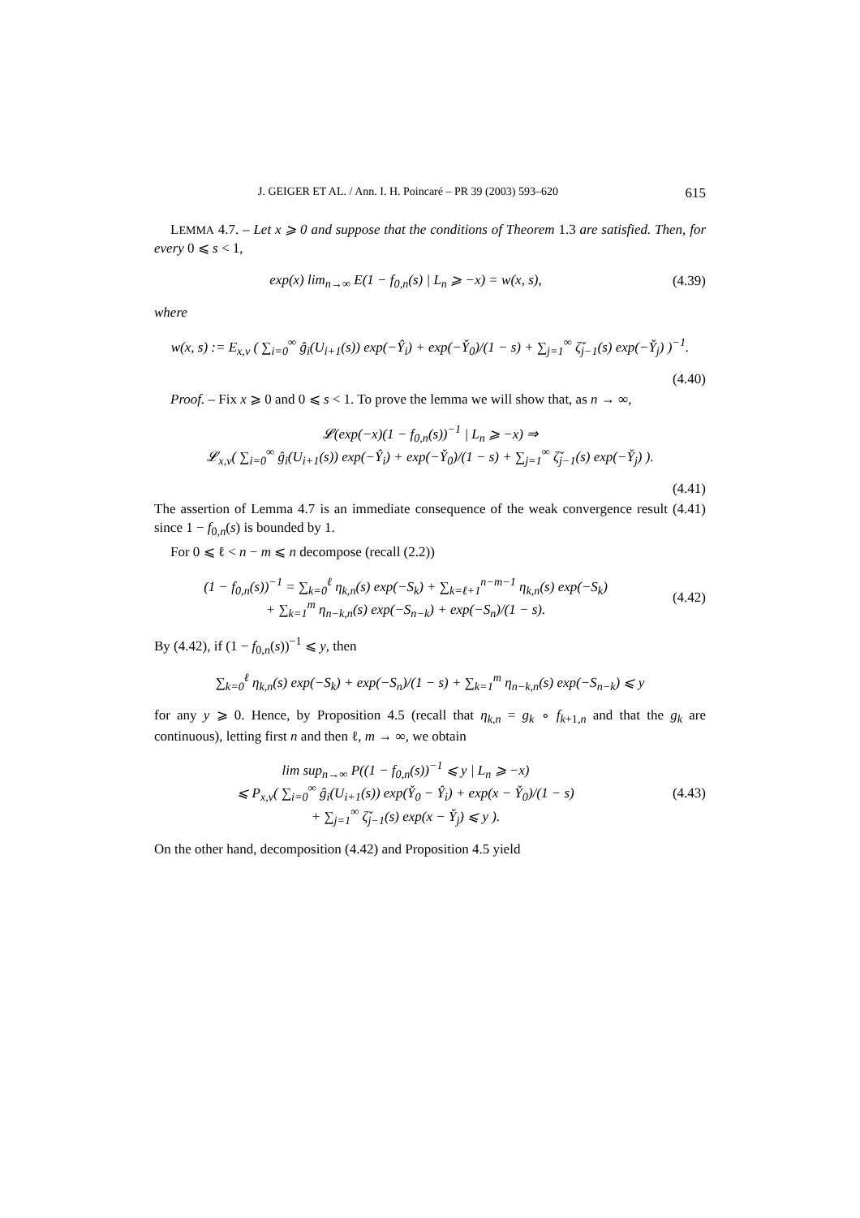J. GEIGER ET AL. / Ann. I. H. Poincaré – PR 39 (2003) 593–620 615
LEMMA 4.7. – Let x ⩾ 0 and suppose that the conditions of Theorem 1.3 are satisfied. Then, for every 0 ⩽ s < 1,
exp(x) lim<sub>n→∞</sub> E(1 − f<sub>0,n</sub>(s) | L<sub>n</sub> ⩾ −x) = w(x, s),
(4.39)
where
w(x, s) := E<sub>x,v</sub> ( ∑<sub>i=0</sub><sup>∞</sup> ĝ<sub>i</sub>(U<sub>i+1</sub>(s)) exp(−Ŷ<sub>i</sub>) + exp(−Y̌<sub>0</sub>)/(1 − s) + ∑<sub>j=1</sub><sup>∞</sup> ζ̌<sub>j−1</sub>(s) exp(−Y̌<sub>j</sub>) )<sup>−1</sup>.
(4.40)
Proof. – Fix x ⩾ 0 and 0 ⩽ s < 1. To prove the lemma we will show that, as n → ∞,
𝓛(exp(−x)(1 − f<sub>0,n</sub>(s))<sup>−1</sup> | L<sub>n</sub> ⩾ −x) ⇒
𝓛<sub>x,v</sub>( ∑<sub>i=0</sub><sup>∞</sup> ĝ<sub>i</sub>(U<sub>i+1</sub>(s)) exp(−Ŷ<sub>i</sub>) + exp(−Y̌<sub>0</sub>)/(1 − s) + ∑<sub>j=1</sub><sup>∞</sup> ζ̌<sub>j−1</sub>(s) exp(−Y̌<sub>j</sub>) ).
(4.41)
The assertion of Lemma 4.7 is an immediate consequence of the weak convergence result (4.41) since 1 − f<sub>0,n</sub>(s) is bounded by 1.
For 0 ⩽ ℓ < n − m ⩽ n decompose (recall (2.2))
(1 − f<sub>0,n</sub>(s))<sup>−1</sup> = ∑<sub>k=0</sub><sup>ℓ</sup> η<sub>k,n</sub>(s) exp(−S<sub>k</sub>) + ∑<sub>k=ℓ+1</sub><sup>n−m−1</sup> η<sub>k,n</sub>(s) exp(−S<sub>k</sub>)
+ ∑<sub>k=1</sub><sup>m</sup> η<sub>n−k,n</sub>(s) exp(−S<sub>n−k</sub>) + exp(−S<sub>n</sub>)/(1 − s).
(4.42)
By (4.42), if (1 − f<sub>0,n</sub>(s))<sup>−1</sup> ⩽ y, then
∑<sub>k=0</sub><sup>ℓ</sup> η<sub>k,n</sub>(s) exp(−S<sub>k</sub>) + exp(−S<sub>n</sub>)/(1 − s) + ∑<sub>k=1</sub><sup>m</sup> η<sub>n−k,n</sub>(s) exp(−S<sub>n−k</sub>) ⩽ y
for any y ⩾ 0. Hence, by Proposition 4.5 (recall that η<sub>k,n</sub> = g<sub>k</sub> ∘ f<sub>k+1,n</sub> and that the g<sub>k</sub> are continuous), letting first n and then ℓ, m → ∞, we obtain
lim sup<sub>n→∞</sub> P((1 − f<sub>0,n</sub>(s))<sup>−1</sup> ⩽ y | L<sub>n</sub> ⩾ −x)
⩽ P<sub>x,v</sub>( ∑<sub>i=0</sub><sup>∞</sup> ĝ<sub>i</sub>(U<sub>i+1</sub>(s)) exp(Y̌<sub>0</sub> − Ŷ<sub>i</sub>) + exp(x − Y̌<sub>0</sub>)/(1 − s)
+ ∑<sub>j=1</sub><sup>∞</sup> ζ̌<sub>j−1</sub>(s) exp(x − Y̌<sub>j</sub>) ⩽ y ).
(4.43)
On the other hand, decomposition (4.42) and Proposition 4.5 yield